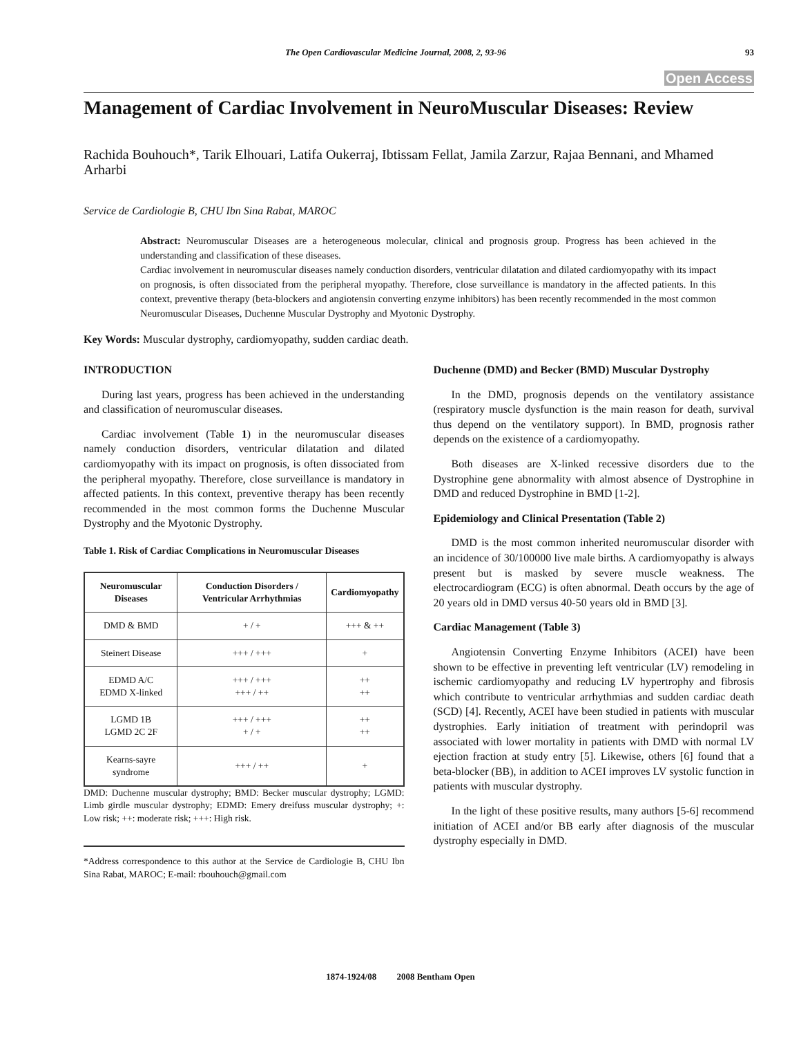The Open Cardiovascular Medicine Journal, 2008, 2, 93-96 93
Open Access
Management of Cardiac Involvement in NeuroMuscular Diseases: Review
Rachida Bouhouch*, Tarik Elhouari, Latifa Oukerraj, Ibtissam Fellat, Jamila Zarzur, Rajaa Bennani, and Mhamed Arharbi
Service de Cardiologie B, CHU Ibn Sina Rabat, MAROC
Abstract: Neuromuscular Diseases are a heterogeneous molecular, clinical and prognosis group. Progress has been achieved in the understanding and classification of these diseases.
Cardiac involvement in neuromuscular diseases namely conduction disorders, ventricular dilatation and dilated cardiomyopathy with its impact on prognosis, is often dissociated from the peripheral myopathy. Therefore, close surveillance is mandatory in the affected patients. In this context, preventive therapy (beta-blockers and angiotensin converting enzyme inhibitors) has been recently recommended in the most common Neuromuscular Diseases, Duchenne Muscular Dystrophy and Myotonic Dystrophy.
Key Words: Muscular dystrophy, cardiomyopathy, sudden cardiac death.
INTRODUCTION
During last years, progress has been achieved in the understanding and classification of neuromuscular diseases.
Cardiac involvement (Table 1) in the neuromuscular diseases namely conduction disorders, ventricular dilatation and dilated cardiomyopathy with its impact on prognosis, is often dissociated from the peripheral myopathy. Therefore, close surveillance is mandatory in affected patients. In this context, preventive therapy has been recently recommended in the most common forms the Duchenne Muscular Dystrophy and the Myotonic Dystrophy.
Table 1. Risk of Cardiac Complications in Neuromuscular Diseases
| Neuromuscular Diseases | Conduction Disorders / Ventricular Arrhythmias | Cardiomyopathy |
| --- | --- | --- |
| DMD & BMD | + / + | +++ & ++ |
| Steinert Disease | +++ / +++ | + |
| EDMD A/C EDMD X-linked | +++ / +++ +++ / ++ | ++ ++ |
| LGMD 1B LGMD 2C 2F | +++ / +++ + / + | ++ ++ |
| Kearns-sayre syndrome | +++ / ++ | + |
DMD: Duchenne muscular dystrophy; BMD: Becker muscular dystrophy; LGMD: Limb girdle muscular dystrophy; EDMD: Emery dreifuss muscular dystrophy; +: Low risk; ++: moderate risk; +++: High risk.
*Address correspondence to this author at the Service de Cardiologie B, CHU Ibn Sina Rabat, MAROC; E-mail: rbouhouch@gmail.com
Duchenne (DMD) and Becker (BMD) Muscular Dystrophy
In the DMD, prognosis depends on the ventilatory assistance (respiratory muscle dysfunction is the main reason for death, survival thus depend on the ventilatory support). In BMD, prognosis rather depends on the existence of a cardiomyopathy.
Both diseases are X-linked recessive disorders due to the Dystrophine gene abnormality with almost absence of Dystrophine in DMD and reduced Dystrophine in BMD [1-2].
Epidemiology and Clinical Presentation (Table 2)
DMD is the most common inherited neuromuscular disorder with an incidence of 30/100000 live male births. A cardiomyopathy is always present but is masked by severe muscle weakness. The electrocardiogram (ECG) is often abnormal. Death occurs by the age of 20 years old in DMD versus 40-50 years old in BMD [3].
Cardiac Management (Table 3)
Angiotensin Converting Enzyme Inhibitors (ACEI) have been shown to be effective in preventing left ventricular (LV) remodeling in ischemic cardiomyopathy and reducing LV hypertrophy and fibrosis which contribute to ventricular arrhythmias and sudden cardiac death (SCD) [4]. Recently, ACEI have been studied in patients with muscular dystrophies. Early initiation of treatment with perindopril was associated with lower mortality in patients with DMD with normal LV ejection fraction at study entry [5]. Likewise, others [6] found that a beta-blocker (BB), in addition to ACEI improves LV systolic function in patients with muscular dystrophy.
In the light of these positive results, many authors [5-6] recommend initiation of ACEI and/or BB early after diagnosis of the muscular dystrophy especially in DMD.
1874-1924/08 2008 Bentham Open